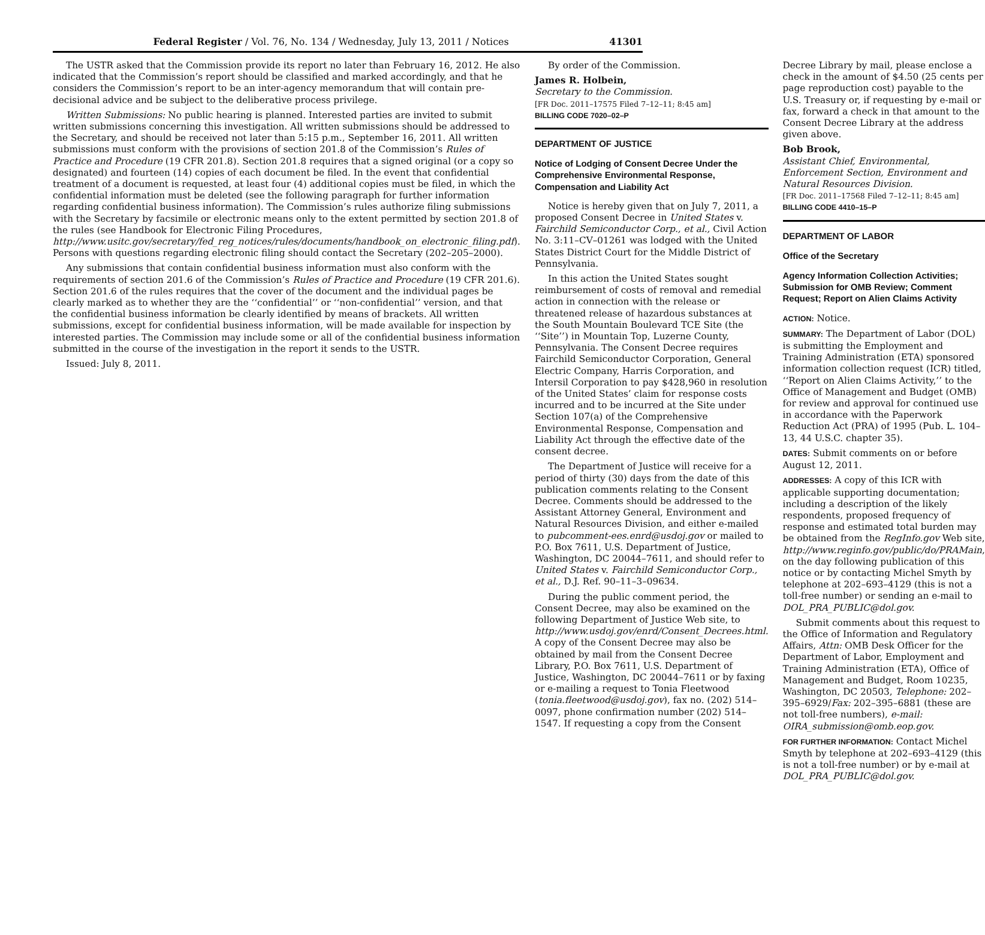Federal Register / Vol. 76, No. 134 / Wednesday, July 13, 2011 / Notices 41301
The USTR asked that the Commission provide its report no later than February 16, 2012. He also indicated that the Commission’s report should be classified and marked accordingly, and that he considers the Commission’s report to be an inter-agency memorandum that will contain pre-decisional advice and be subject to the deliberative process privilege.
Written Submissions: No public hearing is planned. Interested parties are invited to submit written submissions concerning this investigation. All written submissions should be addressed to the Secretary, and should be received not later than 5:15 p.m., September 16, 2011. All written submissions must conform with the provisions of section 201.8 of the Commission’s Rules of Practice and Procedure (19 CFR 201.8). Section 201.8 requires that a signed original (or a copy so designated) and fourteen (14) copies of each document be filed. In the event that confidential treatment of a document is requested, at least four (4) additional copies must be filed, in which the confidential information must be deleted (see the following paragraph for further information regarding confidential business information). The Commission’s rules authorize filing submissions with the Secretary by facsimile or electronic means only to the extent permitted by section 201.8 of the rules (see Handbook for Electronic Filing Procedures, http://www.usitc.gov/secretary/fed_reg_notices/rules/documents/handbook_on_electronic_filing.pdf). Persons with questions regarding electronic filing should contact the Secretary (202–205–2000).
Any submissions that contain confidential business information must also conform with the requirements of section 201.6 of the Commission’s Rules of Practice and Procedure (19 CFR 201.6). Section 201.6 of the rules requires that the cover of the document and the individual pages be clearly marked as to whether they are the ‘‘confidential’’ or ‘‘non-confidential’’ version, and that the confidential business information be clearly identified by means of brackets. All written submissions, except for confidential business information, will be made available for inspection by interested parties. The Commission may include some or all of the confidential business information submitted in the course of the investigation in the report it sends to the USTR.
Issued: July 8, 2011.
By order of the Commission.
James R. Holbein,
Secretary to the Commission.
[FR Doc. 2011–17575 Filed 7–12–11; 8:45 am]
BILLING CODE 7020–02–P
DEPARTMENT OF JUSTICE
Notice of Lodging of Consent Decree Under the Comprehensive Environmental Response, Compensation and Liability Act
Notice is hereby given that on July 7, 2011, a proposed Consent Decree in United States v. Fairchild Semiconductor Corp., et al., Civil Action No. 3:11–CV–01261 was lodged with the United States District Court for the Middle District of Pennsylvania.
In this action the United States sought reimbursement of costs of removal and remedial action in connection with the release or threatened release of hazardous substances at the South Mountain Boulevard TCE Site (the ‘‘Site’’) in Mountain Top, Luzerne County, Pennsylvania. The Consent Decree requires Fairchild Semiconductor Corporation, General Electric Company, Harris Corporation, and Intersil Corporation to pay $428,960 in resolution of the United States’ claim for response costs incurred and to be incurred at the Site under Section 107(a) of the Comprehensive Environmental Response, Compensation and Liability Act through the effective date of the consent decree.
The Department of Justice will receive for a period of thirty (30) days from the date of this publication comments relating to the Consent Decree. Comments should be addressed to the Assistant Attorney General, Environment and Natural Resources Division, and either e-mailed to pubcomment-ees.enrd@usdoj.gov or mailed to P.O. Box 7611, U.S. Department of Justice, Washington, DC 20044–7611, and should refer to United States v. Fairchild Semiconductor Corp., et al., D.J. Ref. 90–11–3–09634.
During the public comment period, the Consent Decree, may also be examined on the following Department of Justice Web site, to http://www.usdoj.gov/enrd/Consent_Decrees.html. A copy of the Consent Decree may also be obtained by mail from the Consent Decree Library, P.O. Box 7611, U.S. Department of Justice, Washington, DC 20044–7611 or by faxing or e-mailing a request to Tonia Fleetwood (tonia.fleetwood@usdoj.gov), fax no. (202) 514–0097, phone confirmation number (202) 514–1547. If requesting a copy from the Consent
Decree Library by mail, please enclose a check in the amount of $4.50 (25 cents per page reproduction cost) payable to the U.S. Treasury or, if requesting by e-mail or fax, forward a check in that amount to the Consent Decree Library at the address given above.
Bob Brook,
Assistant Chief, Environmental, Enforcement Section, Environment and Natural Resources Division.
[FR Doc. 2011–17568 Filed 7–12–11; 8:45 am]
BILLING CODE 4410–15–P
DEPARTMENT OF LABOR
Office of the Secretary
Agency Information Collection Activities; Submission for OMB Review; Comment Request; Report on Alien Claims Activity
ACTION: Notice.
SUMMARY: The Department of Labor (DOL) is submitting the Employment and Training Administration (ETA) sponsored information collection request (ICR) titled, ‘‘Report on Alien Claims Activity,’’ to the Office of Management and Budget (OMB) for review and approval for continued use in accordance with the Paperwork Reduction Act (PRA) of 1995 (Pub. L. 104–13, 44 U.S.C. chapter 35).
DATES: Submit comments on or before August 12, 2011.
ADDRESSES: A copy of this ICR with applicable supporting documentation; including a description of the likely respondents, proposed frequency of response and estimated total burden may be obtained from the RegInfo.gov Web site, http://www.reginfo.gov/public/do/PRAMain, on the day following publication of this notice or by contacting Michel Smyth by telephone at 202–693–4129 (this is not a toll-free number) or sending an e-mail to DOL_PRA_PUBLIC@dol.gov.
Submit comments about this request to the Office of Information and Regulatory Affairs, Attn: OMB Desk Officer for the Department of Labor, Employment and Training Administration (ETA), Office of Management and Budget, Room 10235, Washington, DC 20503, Telephone: 202–395–6929/Fax: 202–395–6881 (these are not toll-free numbers), e-mail: OIRA_submission@omb.eop.gov.
FOR FURTHER INFORMATION: Contact Michel Smyth by telephone at 202–693–4129 (this is not a toll-free number) or by e-mail at DOL_PRA_PUBLIC@dol.gov.